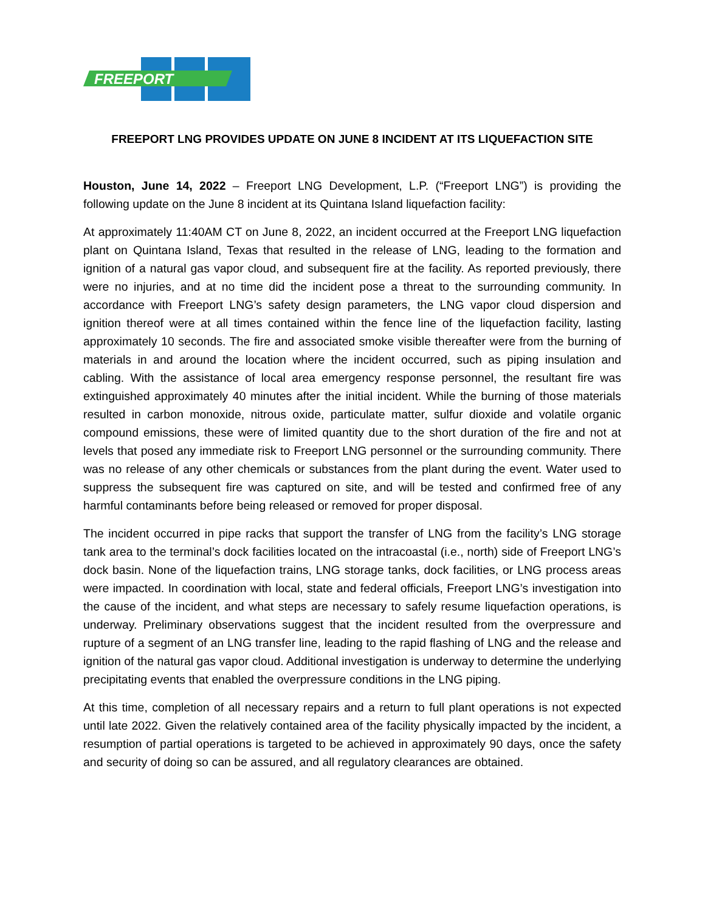FREEPORT
FREEPORT LNG PROVIDES UPDATE ON JUNE 8 INCIDENT AT ITS LIQUEFACTION SITE
Houston, June 14, 2022 – Freeport LNG Development, L.P. (“Freeport LNG”) is providing the following update on the June 8 incident at its Quintana Island liquefaction facility:
At approximately 11:40AM CT on June 8, 2022, an incident occurred at the Freeport LNG liquefaction plant on Quintana Island, Texas that resulted in the release of LNG, leading to the formation and ignition of a natural gas vapor cloud, and subsequent fire at the facility. As reported previously, there were no injuries, and at no time did the incident pose a threat to the surrounding community. In accordance with Freeport LNG’s safety design parameters, the LNG vapor cloud dispersion and ignition thereof were at all times contained within the fence line of the liquefaction facility, lasting approximately 10 seconds. The fire and associated smoke visible thereafter were from the burning of materials in and around the location where the incident occurred, such as piping insulation and cabling. With the assistance of local area emergency response personnel, the resultant fire was extinguished approximately 40 minutes after the initial incident. While the burning of those materials resulted in carbon monoxide, nitrous oxide, particulate matter, sulfur dioxide and volatile organic compound emissions, these were of limited quantity due to the short duration of the fire and not at levels that posed any immediate risk to Freeport LNG personnel or the surrounding community. There was no release of any other chemicals or substances from the plant during the event. Water used to suppress the subsequent fire was captured on site, and will be tested and confirmed free of any harmful contaminants before being released or removed for proper disposal.
The incident occurred in pipe racks that support the transfer of LNG from the facility’s LNG storage tank area to the terminal’s dock facilities located on the intracoastal (i.e., north) side of Freeport LNG’s dock basin. None of the liquefaction trains, LNG storage tanks, dock facilities, or LNG process areas were impacted. In coordination with local, state and federal officials, Freeport LNG’s investigation into the cause of the incident, and what steps are necessary to safely resume liquefaction operations, is underway. Preliminary observations suggest that the incident resulted from the overpressure and rupture of a segment of an LNG transfer line, leading to the rapid flashing of LNG and the release and ignition of the natural gas vapor cloud. Additional investigation is underway to determine the underlying precipitating events that enabled the overpressure conditions in the LNG piping.
At this time, completion of all necessary repairs and a return to full plant operations is not expected until late 2022. Given the relatively contained area of the facility physically impacted by the incident, a resumption of partial operations is targeted to be achieved in approximately 90 days, once the safety and security of doing so can be assured, and all regulatory clearances are obtained.